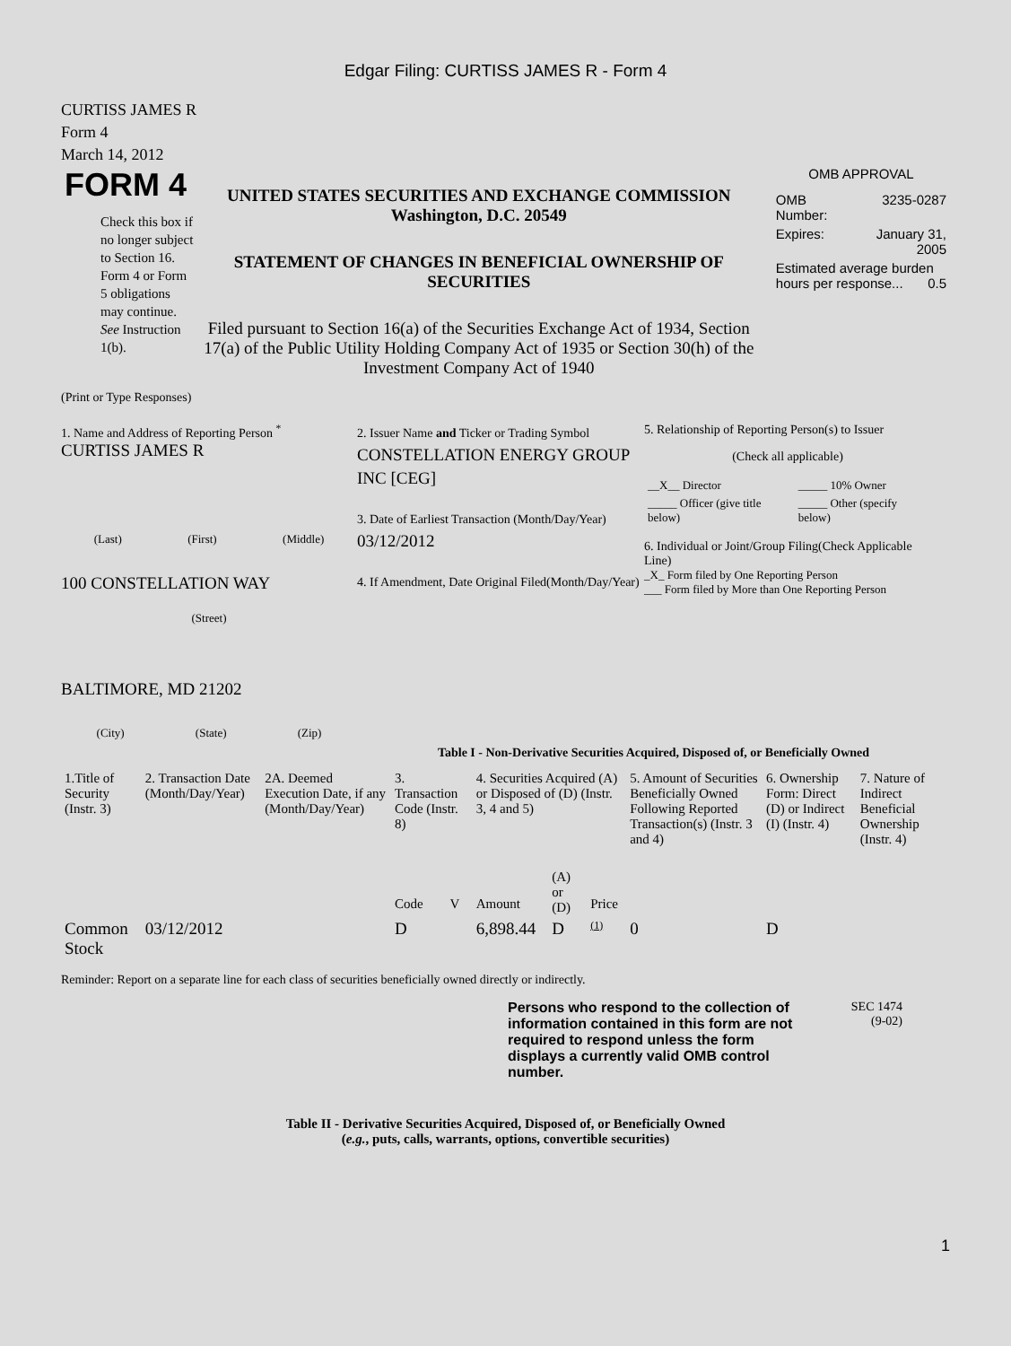Edgar Filing: CURTISS JAMES R - Form 4
CURTISS JAMES R
Form 4
March 14, 2012
FORM 4
Check this box if no longer subject to Section 16. Form 4 or Form 5 obligations may continue. See Instruction 1(b).
UNITED STATES SECURITIES AND EXCHANGE COMMISSION
Washington, D.C. 20549
STATEMENT OF CHANGES IN BENEFICIAL OWNERSHIP OF SECURITIES
Filed pursuant to Section 16(a) of the Securities Exchange Act of 1934, Section 17(a) of the Public Utility Holding Company Act of 1935 or Section 30(h) of the Investment Company Act of 1940
OMB APPROVAL
| OMB Number: | 3235-0287 |
| Expires: | January 31, 2005 |
| Estimated average burden hours per response... 0.5 | |
(Print or Type Responses)
1. Name and Address of Reporting Person <sup>*</sup>
CURTISS JAMES R
(Last) (First) (Middle)
100 CONSTELLATION WAY
(Street)
BALTIMORE, MD 21202
(City) (State) (Zip)
2. Issuer Name and Ticker or Trading Symbol
CONSTELLATION ENERGY GROUP INC [CEG]
3. Date of Earliest Transaction (Month/Day/Year)
03/12/2012
4. If Amendment, Date Original Filed(Month/Day/Year)
5. Relationship of Reporting Person(s) to Issuer
(Check all applicable)
| __X__ Director | _____ 10% Owner |
| _____ Officer (give title below) | _____ Other (specify below) |
6. Individual or Joint/Group Filing(Check Applicable Line)
_X_ Form filed by One Reporting Person
___ Form filed by More than One Reporting Person
Table I - Non-Derivative Securities Acquired, Disposed of, or Beneficially Owned
| 1.Title of Security (Instr. 3) | 2. Transaction Date (Month/Day/Year) | 2A. Deemed Execution Date, if any (Month/Day/Year) | 3. Transaction Code (Instr. 8) | | 4. Securities Acquired (A) or Disposed of (D) (Instr. 3, 4 and 5) | | | 5. Amount of Securities Beneficially Owned Following Reported Transaction(s) (Instr. 3 and 4) | 6. Ownership Form: Direct (D) or Indirect (I) (Instr. 4) | 7. Nature of Indirect Beneficial Ownership (Instr. 4) |
| --- | --- | --- | --- | --- | --- | --- | --- | --- | --- | --- |
| | | | Code | V | Amount | (A) or (D) | Price | | | |
| Common Stock | 03/12/2012 | | D | | 6,898.44 | D | (1) | 0 | D | |
Reminder: Report on a separate line for each class of securities beneficially owned directly or indirectly.
Persons who respond to the collection of information contained in this form are not required to respond unless the form displays a currently valid OMB control number.
SEC 1474
(9-02)
Table II - Derivative Securities Acquired, Disposed of, or Beneficially Owned
(e.g., puts, calls, warrants, options, convertible securities)
1